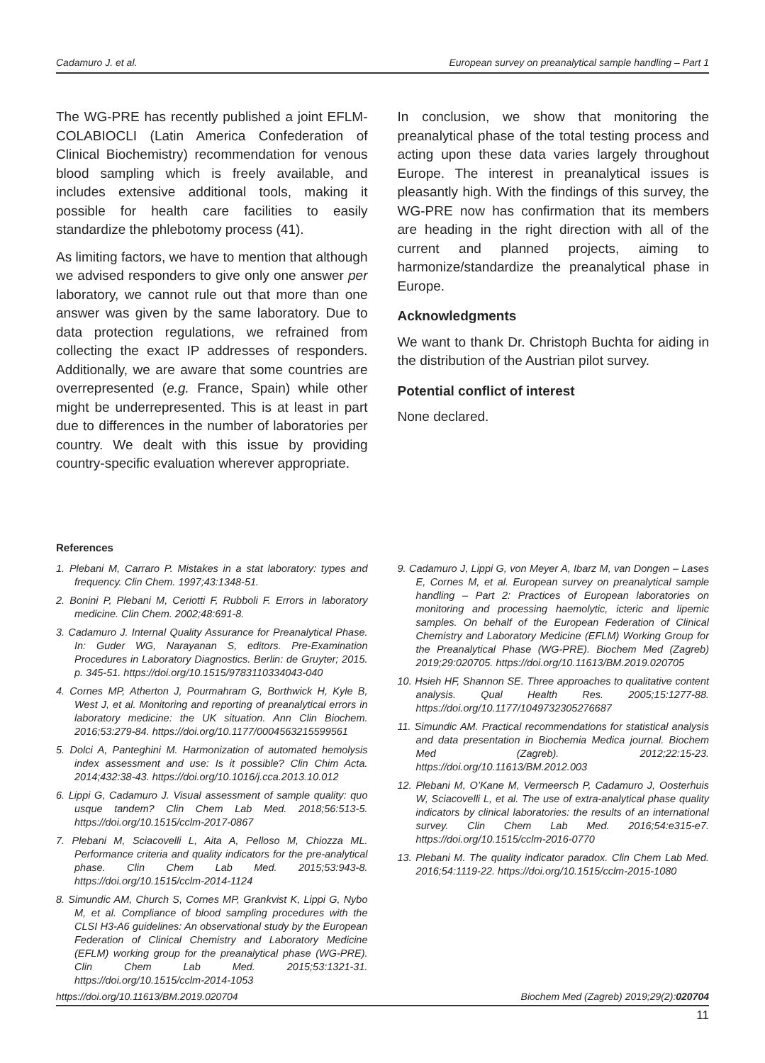Cadamuro J. et al. European survey on preanalytical sample handling – Part 1
The WG-PRE has recently published a joint EFLM-COLABIOCLI (Latin America Confederation of Clinical Biochemistry) recommendation for venous blood sampling which is freely available, and includes extensive additional tools, making it possible for health care facilities to easily standardize the phlebotomy process (41).
As limiting factors, we have to mention that although we advised responders to give only one answer per laboratory, we cannot rule out that more than one answer was given by the same laboratory. Due to data protection regulations, we refrained from collecting the exact IP addresses of responders. Additionally, we are aware that some countries are overrepresented (e.g. France, Spain) while other might be underrepresented. This is at least in part due to differences in the number of laboratories per country. We dealt with this issue by providing country-specific evaluation wherever appropriate.
In conclusion, we show that monitoring the preanalytical phase of the total testing process and acting upon these data varies largely throughout Europe. The interest in preanalytical issues is pleasantly high. With the findings of this survey, the WG-PRE now has confirmation that its members are heading in the right direction with all of the current and planned projects, aiming to harmonize/standardize the preanalytical phase in Europe.
Acknowledgments
We want to thank Dr. Christoph Buchta for aiding in the distribution of the Austrian pilot survey.
Potential conflict of interest
None declared.
References
1. Plebani M, Carraro P. Mistakes in a stat laboratory: types and frequency. Clin Chem. 1997;43:1348-51.
2. Bonini P, Plebani M, Ceriotti F, Rubboli F. Errors in laboratory medicine. Clin Chem. 2002;48:691-8.
3. Cadamuro J. Internal Quality Assurance for Preanalytical Phase. In: Guder WG, Narayanan S, editors. Pre-Examination Procedures in Laboratory Diagnostics. Berlin: de Gruyter; 2015. p. 345-51. https://doi.org/10.1515/9783110334043-040
4. Cornes MP, Atherton J, Pourmahram G, Borthwick H, Kyle B, West J, et al. Monitoring and reporting of preanalytical errors in laboratory medicine: the UK situation. Ann Clin Biochem. 2016;53:279-84. https://doi.org/10.1177/0004563215599561
5. Dolci A, Panteghini M. Harmonization of automated hemolysis index assessment and use: Is it possible? Clin Chim Acta. 2014;432:38-43. https://doi.org/10.1016/j.cca.2013.10.012
6. Lippi G, Cadamuro J. Visual assessment of sample quality: quo usque tandem? Clin Chem Lab Med. 2018;56:513-5. https://doi.org/10.1515/cclm-2017-0867
7. Plebani M, Sciacovelli L, Aita A, Pelloso M, Chiozza ML. Performance criteria and quality indicators for the pre-analytical phase. Clin Chem Lab Med. 2015;53:943-8. https://doi.org/10.1515/cclm-2014-1124
8. Simundic AM, Church S, Cornes MP, Grankvist K, Lippi G, Nybo M, et al. Compliance of blood sampling procedures with the CLSI H3-A6 guidelines: An observational study by the European Federation of Clinical Chemistry and Laboratory Medicine (EFLM) working group for the preanalytical phase (WG-PRE). Clin Chem Lab Med. 2015;53:1321-31. https://doi.org/10.1515/cclm-2014-1053
9. Cadamuro J, Lippi G, von Meyer A, Ibarz M, van Dongen – Lases E, Cornes M, et al. European survey on preanalytical sample handling – Part 2: Practices of European laboratories on monitoring and processing haemolytic, icteric and lipemic samples. On behalf of the European Federation of Clinical Chemistry and Laboratory Medicine (EFLM) Working Group for the Preanalytical Phase (WG-PRE). Biochem Med (Zagreb) 2019;29:020705. https://doi.org/10.11613/BM.2019.020705
10. Hsieh HF, Shannon SE. Three approaches to qualitative content analysis. Qual Health Res. 2005;15:1277-88. https://doi.org/10.1177/1049732305276687
11. Simundic AM. Practical recommendations for statistical analysis and data presentation in Biochemia Medica journal. Biochem Med (Zagreb). 2012;22:15-23. https://doi.org/10.11613/BM.2012.003
12. Plebani M, O’Kane M, Vermeersch P, Cadamuro J, Oosterhuis W, Sciacovelli L, et al. The use of extra-analytical phase quality indicators by clinical laboratories: the results of an international survey. Clin Chem Lab Med. 2016;54:e315-e7. https://doi.org/10.1515/cclm-2016-0770
13. Plebani M. The quality indicator paradox. Clin Chem Lab Med. 2016;54:1119-22. https://doi.org/10.1515/cclm-2015-1080
https://doi.org/10.11613/BM.2019.020704 Biochem Med (Zagreb) 2019;29(2):020704
11